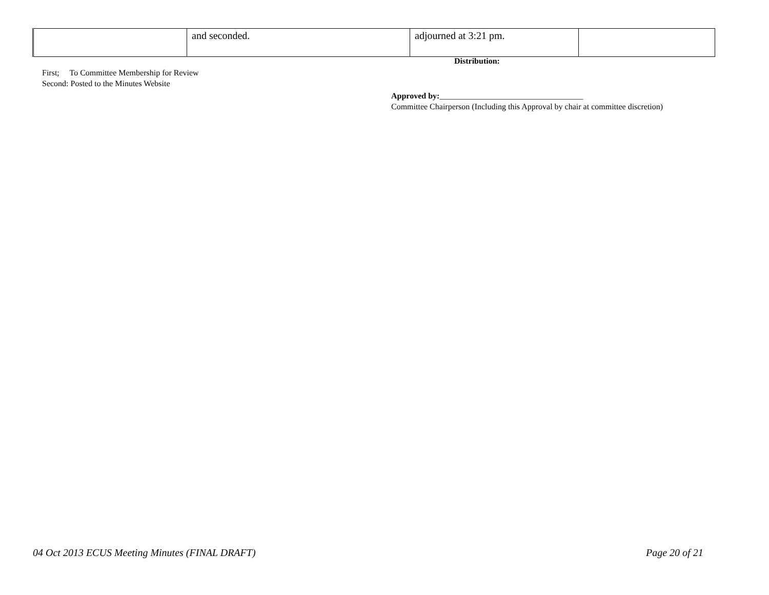| | and seconded. | adjourned at 3:21 pm. | |
Distribution:
First; To Committee Membership for Review
Second: Posted to the Minutes Website
Approved by:___________________________________
Committee Chairperson (Including this Approval by chair at committee discretion)
04 Oct 2013 ECUS Meeting Minutes (FINAL DRAFT)
Page 20 of 21